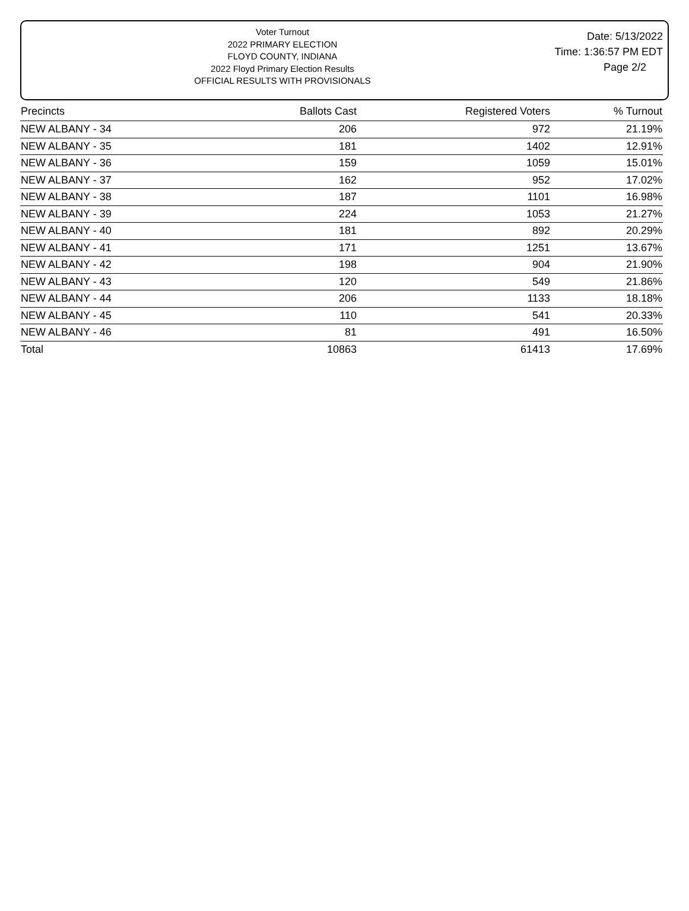Voter Turnout
2022 PRIMARY ELECTION
FLOYD COUNTY, INDIANA
2022 Floyd Primary Election Results
OFFICIAL RESULTS WITH PROVISIONALS
Date: 5/13/2022
Time: 1:36:57 PM EDT
Page 2/2
| Precincts | Ballots Cast | Registered Voters | % Turnout |
| --- | --- | --- | --- |
| NEW ALBANY - 34 | 206 | 972 | 21.19% |
| NEW ALBANY - 35 | 181 | 1402 | 12.91% |
| NEW ALBANY - 36 | 159 | 1059 | 15.01% |
| NEW ALBANY - 37 | 162 | 952 | 17.02% |
| NEW ALBANY - 38 | 187 | 1101 | 16.98% |
| NEW ALBANY - 39 | 224 | 1053 | 21.27% |
| NEW ALBANY - 40 | 181 | 892 | 20.29% |
| NEW ALBANY - 41 | 171 | 1251 | 13.67% |
| NEW ALBANY - 42 | 198 | 904 | 21.90% |
| NEW ALBANY - 43 | 120 | 549 | 21.86% |
| NEW ALBANY - 44 | 206 | 1133 | 18.18% |
| NEW ALBANY - 45 | 110 | 541 | 20.33% |
| NEW ALBANY - 46 | 81 | 491 | 16.50% |
| Total | 10863 | 61413 | 17.69% |